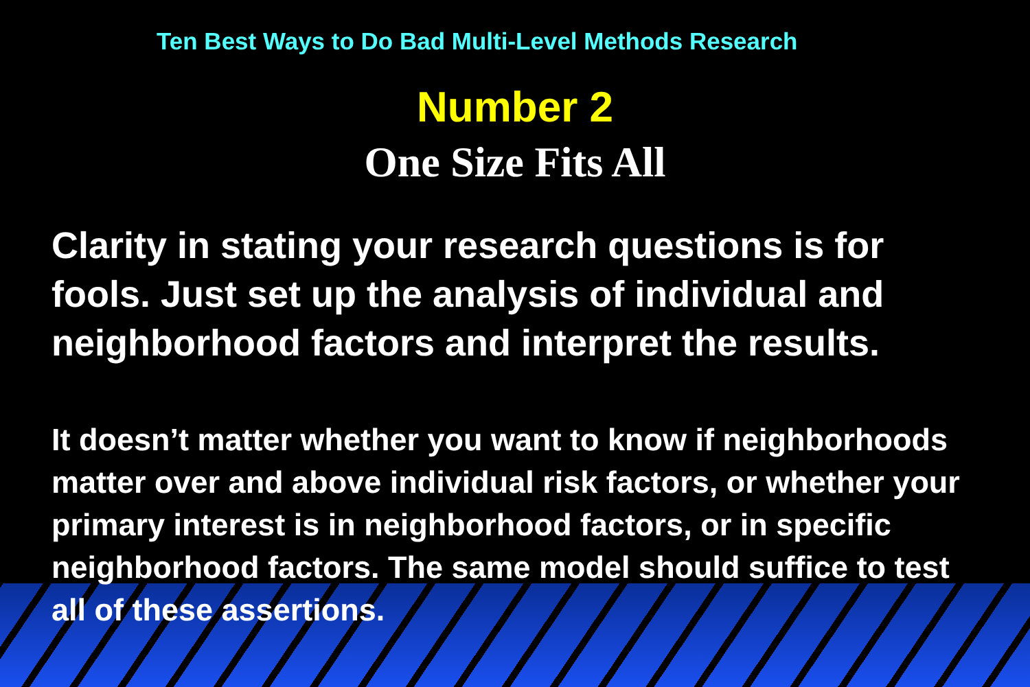Ten Best Ways to Do Bad Multi-Level Methods Research
Number 2
One Size Fits All
Clarity in stating your research questions is for fools. Just set up the analysis of individual and neighborhood factors and interpret the results.
It doesn’t matter whether you want to know if neighborhoods matter over and above individual risk factors, or whether your primary interest is in neighborhood factors, or in specific neighborhood factors. The same model should suffice to test all of these assertions.